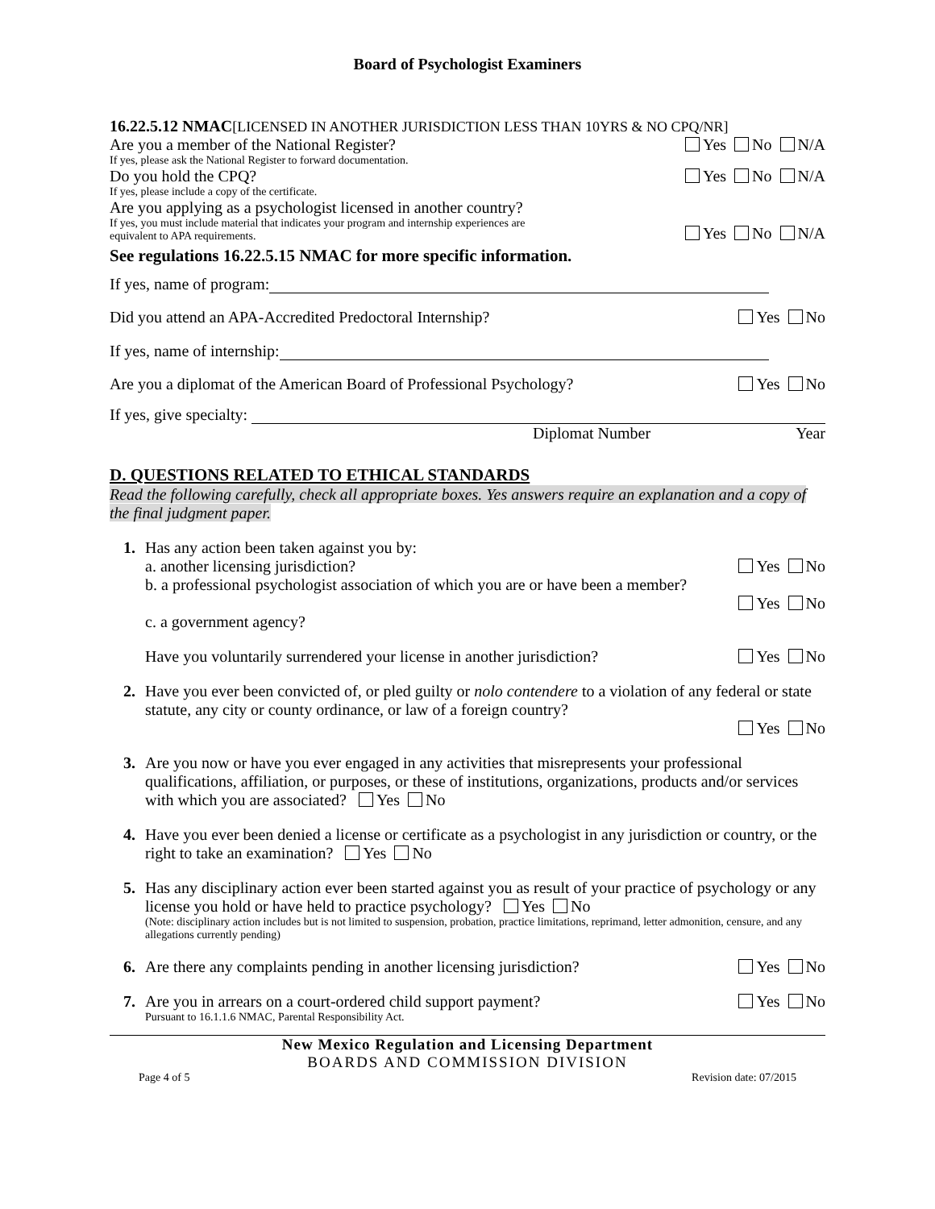Board of Psychologist Examiners
16.22.5.12 NMAC[LICENSED IN ANOTHER JURISDICTION LESS THAN 10YRS & NO CPQ/NR]
Are you a member of the National Register? Yes No N/A
If yes, please ask the National Register to forward documentation.
Do you hold the CPQ? Yes No N/A
If yes, please include a copy of the certificate.
Are you applying as a psychologist licensed in another country?
If yes, you must include material that indicates your program and internship experiences are
equivalent to APA requirements. Yes No N/A
See regulations 16.22.5.15 NMAC for more specific information.
If yes, name of program:
Did you attend an APA-Accredited Predoctoral Internship? Yes No
If yes, name of internship:
Are you a diplomat of the American Board of Professional Psychology? Yes No
If yes, give specialty:
Diplomat Number Year
D. QUESTIONS RELATED TO ETHICAL STANDARDS
Read the following carefully, check all appropriate boxes. Yes answers require an explanation and a copy of the final judgment paper.
1. Has any action been taken against you by:
a. another licensing jurisdiction? Yes No
b. a professional psychologist association of which you are or have been a member?
Yes No
c. a government agency?
Have you voluntarily surrendered your license in another jurisdiction? Yes No
2. Have you ever been convicted of, or pled guilty or nolo contendere to a violation of any federal or state statute, any city or county ordinance, or law of a foreign country?
Yes No
3. Are you now or have you ever engaged in any activities that misrepresents your professional qualifications, affiliation, or purposes, or these of institutions, organizations, products and/or services with which you are associated? Yes No
4. Have you ever been denied a license or certificate as a psychologist in any jurisdiction or country, or the right to take an examination? Yes No
5. Has any disciplinary action ever been started against you as result of your practice of psychology or any license you hold or have held to practice psychology? Yes No
(Note: disciplinary action includes but is not limited to suspension, probation, practice limitations, reprimand, letter admonition, censure, and any allegations currently pending)
6. Are there any complaints pending in another licensing jurisdiction? Yes No
7. Are you in arrears on a court-ordered child support payment? Yes No
Pursuant to 16.1.1.6 NMAC, Parental Responsibility Act.
New Mexico Regulation and Licensing Department
BOARDS AND COMMISSION DIVISION
Page 4 of 5 Revision date: 07/2015